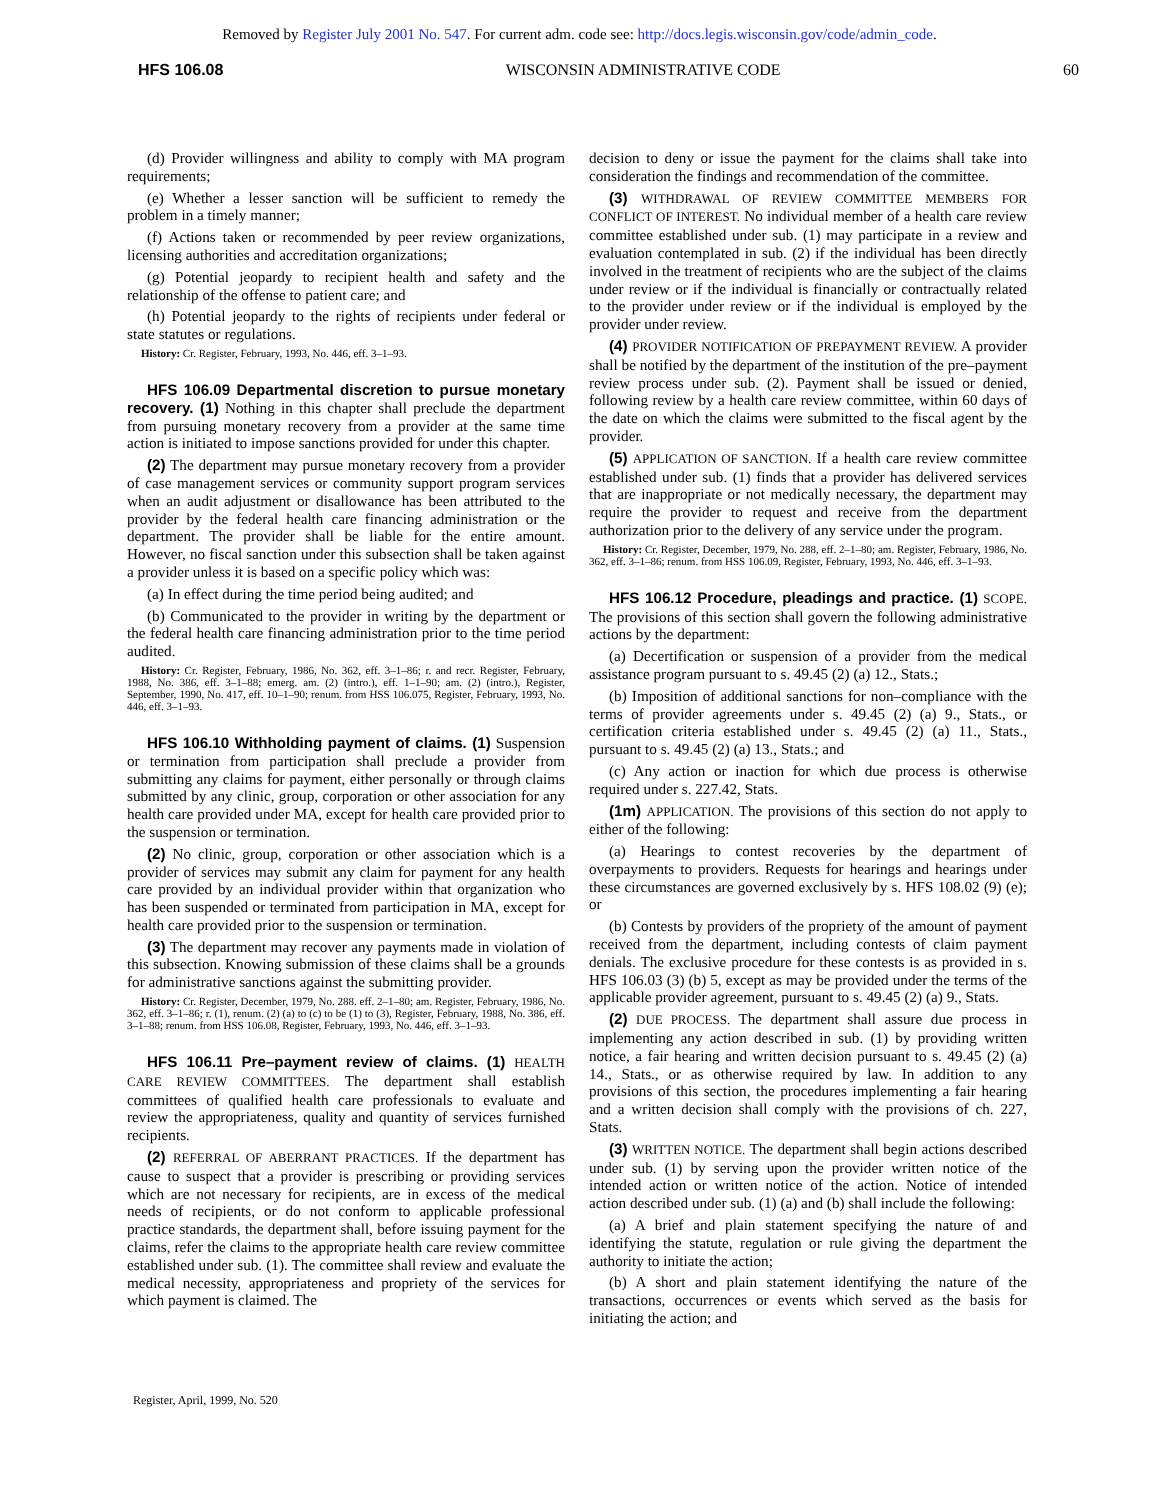Removed by Register July 2001 No. 547. For current adm. code see: http://docs.legis.wisconsin.gov/code/admin_code.
HFS 106.08 WISCONSIN ADMINISTRATIVE CODE 60
(d) Provider willingness and ability to comply with MA program requirements;
(e) Whether a lesser sanction will be sufficient to remedy the problem in a timely manner;
(f) Actions taken or recommended by peer review organizations, licensing authorities and accreditation organizations;
(g) Potential jeopardy to recipient health and safety and the relationship of the offense to patient care; and
(h) Potential jeopardy to the rights of recipients under federal or state statutes or regulations.
History: Cr. Register, February, 1993, No. 446, eff. 3–1–93.
HFS 106.09 Departmental discretion to pursue monetary recovery. (1) Nothing in this chapter shall preclude the department from pursuing monetary recovery from a provider at the same time action is initiated to impose sanctions provided for under this chapter.
(2) The department may pursue monetary recovery from a provider of case management services or community support program services when an audit adjustment or disallowance has been attributed to the provider by the federal health care financing administration or the department. The provider shall be liable for the entire amount. However, no fiscal sanction under this subsection shall be taken against a provider unless it is based on a specific policy which was:
(a) In effect during the time period being audited; and
(b) Communicated to the provider in writing by the department or the federal health care financing administration prior to the time period audited.
History: Cr. Register, February, 1986, No. 362, eff. 3–1–86; r. and recr. Register, February, 1988, No. 386, eff. 3–1–88; emerg. am. (2) (intro.), eff. 1–1–90; am. (2) (intro.), Register, September, 1990, No. 417, eff. 10–1–90; renum. from HSS 106.075, Register, February, 1993, No. 446, eff. 3–1–93.
HFS 106.10 Withholding payment of claims. (1) Suspension or termination from participation shall preclude a provider from submitting any claims for payment, either personally or through claims submitted by any clinic, group, corporation or other association for any health care provided under MA, except for health care provided prior to the suspension or termination.
(2) No clinic, group, corporation or other association which is a provider of services may submit any claim for payment for any health care provided by an individual provider within that organization who has been suspended or terminated from participation in MA, except for health care provided prior to the suspension or termination.
(3) The department may recover any payments made in violation of this subsection. Knowing submission of these claims shall be a grounds for administrative sanctions against the submitting provider.
History: Cr. Register, December, 1979, No. 288. eff. 2–1–80; am. Register, February, 1986, No. 362, eff. 3–1–86; r. (1), renum. (2) (a) to (c) to be (1) to (3), Register, February, 1988, No. 386, eff. 3–1–88; renum. from HSS 106.08, Register, February, 1993, No. 446, eff. 3–1–93.
HFS 106.11 Pre–payment review of claims. (1) HEALTH CARE REVIEW COMMITTEES. The department shall establish committees of qualified health care professionals to evaluate and review the appropriateness, quality and quantity of services furnished recipients.
(2) REFERRAL OF ABERRANT PRACTICES. If the department has cause to suspect that a provider is prescribing or providing services which are not necessary for recipients, are in excess of the medical needs of recipients, or do not conform to applicable professional practice standards, the department shall, before issuing payment for the claims, refer the claims to the appropriate health care review committee established under sub. (1). The committee shall review and evaluate the medical necessity, appropriateness and propriety of the services for which payment is claimed. The
decision to deny or issue the payment for the claims shall take into consideration the findings and recommendation of the committee.
(3) WITHDRAWAL OF REVIEW COMMITTEE MEMBERS FOR CONFLICT OF INTEREST. No individual member of a health care review committee established under sub. (1) may participate in a review and evaluation contemplated in sub. (2) if the individual has been directly involved in the treatment of recipients who are the subject of the claims under review or if the individual is financially or contractually related to the provider under review or if the individual is employed by the provider under review.
(4) PROVIDER NOTIFICATION OF PREPAYMENT REVIEW. A provider shall be notified by the department of the institution of the pre–payment review process under sub. (2). Payment shall be issued or denied, following review by a health care review committee, within 60 days of the date on which the claims were submitted to the fiscal agent by the provider.
(5) APPLICATION OF SANCTION. If a health care review committee established under sub. (1) finds that a provider has delivered services that are inappropriate or not medically necessary, the department may require the provider to request and receive from the department authorization prior to the delivery of any service under the program.
History: Cr. Register, December, 1979, No. 288, eff. 2–1–80; am. Register, February, 1986, No. 362, eff. 3–1–86; renum. from HSS 106.09, Register, February, 1993, No. 446, eff. 3–1–93.
HFS 106.12 Procedure, pleadings and practice. (1) SCOPE. The provisions of this section shall govern the following administrative actions by the department:
(a) Decertification or suspension of a provider from the medical assistance program pursuant to s. 49.45 (2) (a) 12., Stats.;
(b) Imposition of additional sanctions for non–compliance with the terms of provider agreements under s. 49.45 (2) (a) 9., Stats., or certification criteria established under s. 49.45 (2) (a) 11., Stats., pursuant to s. 49.45 (2) (a) 13., Stats.; and
(c) Any action or inaction for which due process is otherwise required under s. 227.42, Stats.
(1m) APPLICATION. The provisions of this section do not apply to either of the following:
(a) Hearings to contest recoveries by the department of overpayments to providers. Requests for hearings and hearings under these circumstances are governed exclusively by s. HFS 108.02 (9) (e); or
(b) Contests by providers of the propriety of the amount of payment received from the department, including contests of claim payment denials. The exclusive procedure for these contests is as provided in s. HFS 106.03 (3) (b) 5, except as may be provided under the terms of the applicable provider agreement, pursuant to s. 49.45 (2) (a) 9., Stats.
(2) DUE PROCESS. The department shall assure due process in implementing any action described in sub. (1) by providing written notice, a fair hearing and written decision pursuant to s. 49.45 (2) (a) 14., Stats., or as otherwise required by law. In addition to any provisions of this section, the procedures implementing a fair hearing and a written decision shall comply with the provisions of ch. 227, Stats.
(3) WRITTEN NOTICE. The department shall begin actions described under sub. (1) by serving upon the provider written notice of the intended action or written notice of the action. Notice of intended action described under sub. (1) (a) and (b) shall include the following:
(a) A brief and plain statement specifying the nature of and identifying the statute, regulation or rule giving the department the authority to initiate the action;
(b) A short and plain statement identifying the nature of the transactions, occurrences or events which served as the basis for initiating the action; and
Register, April, 1999, No. 520